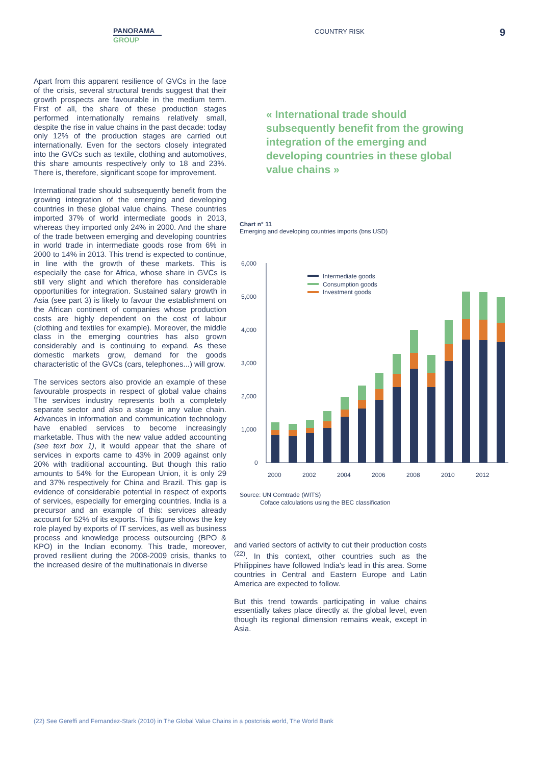PANORAMA
GROUP
COUNTRY RISK 9
Apart from this apparent resilience of GVCs in the face of the crisis, several structural trends suggest that their growth prospects are favourable in the medium term. First of all, the share of these production stages performed internationally remains relatively small, despite the rise in value chains in the past decade: today only 12% of the production stages are carried out internationally. Even for the sectors closely integrated into the GVCs such as textile, clothing and automotives, this share amounts respectively only to 18 and 23%. There is, therefore, significant scope for improvement.
International trade should subsequently benefit from the growing integration of the emerging and developing countries in these global value chains. These countries imported 37% of world intermediate goods in 2013, whereas they imported only 24% in 2000. And the share of the trade between emerging and developing countries in world trade in intermediate goods rose from 6% in 2000 to 14% in 2013. This trend is expected to continue, in line with the growth of these markets. This is especially the case for Africa, whose share in GVCs is still very slight and which therefore has considerable opportunities for integration. Sustained salary growth in Asia (see part 3) is likely to favour the establishment on the African continent of companies whose production costs are highly dependent on the cost of labour (clothing and textiles for example). Moreover, the middle class in the emerging countries has also grown considerably and is continuing to expand. As these domestic markets grow, demand for the goods characteristic of the GVCs (cars, telephones...) will grow.
The services sectors also provide an example of these favourable prospects in respect of global value chains The services industry represents both a completely separate sector and also a stage in any value chain. Advances in information and communication technology have enabled services to become increasingly marketable. Thus with the new value added accounting (see text box 1), it would appear that the share of services in exports came to 43% in 2009 against only 20% with traditional accounting. But though this ratio amounts to 54% for the European Union, it is only 29 and 37% respectively for China and Brazil. This gap is evidence of considerable potential in respect of exports of services, especially for emerging countries. India is a precursor and an example of this: services already account for 52% of its exports. This figure shows the key role played by exports of IT services, as well as business process and knowledge process outsourcing (BPO & KPO) in the Indian economy. This trade, moreover, proved resilient during the 2008-2009 crisis, thanks to the increased desire of the multinationals in diverse
« International trade should subsequently benefit from the growing integration of the emerging and developing countries in these global value chains »
Chart n° 11
Emerging and developing countries imports (bns USD)
6,000
5,000
4,000
3,000
2,000
1,000
0
Intermediate goods
Consumption goods
Investment goods
2000
2002
2004
2006
2008
2010
2012
Source: UN Comtrade (WITS)
Coface calculations using the BEC classification
and varied sectors of activity to cut their production costs <sup>(22)</sup>. In this context, other countries such as the Philippines have followed India's lead in this area. Some countries in Central and Eastern Europe and Latin America are expected to follow.
But this trend towards participating in value chains essentially takes place directly at the global level, even though its regional dimension remains weak, except in Asia.
(22) See Gereffi and Fernandez-Stark (2010) in The Global Value Chains in a postcrisis world, The World Bank